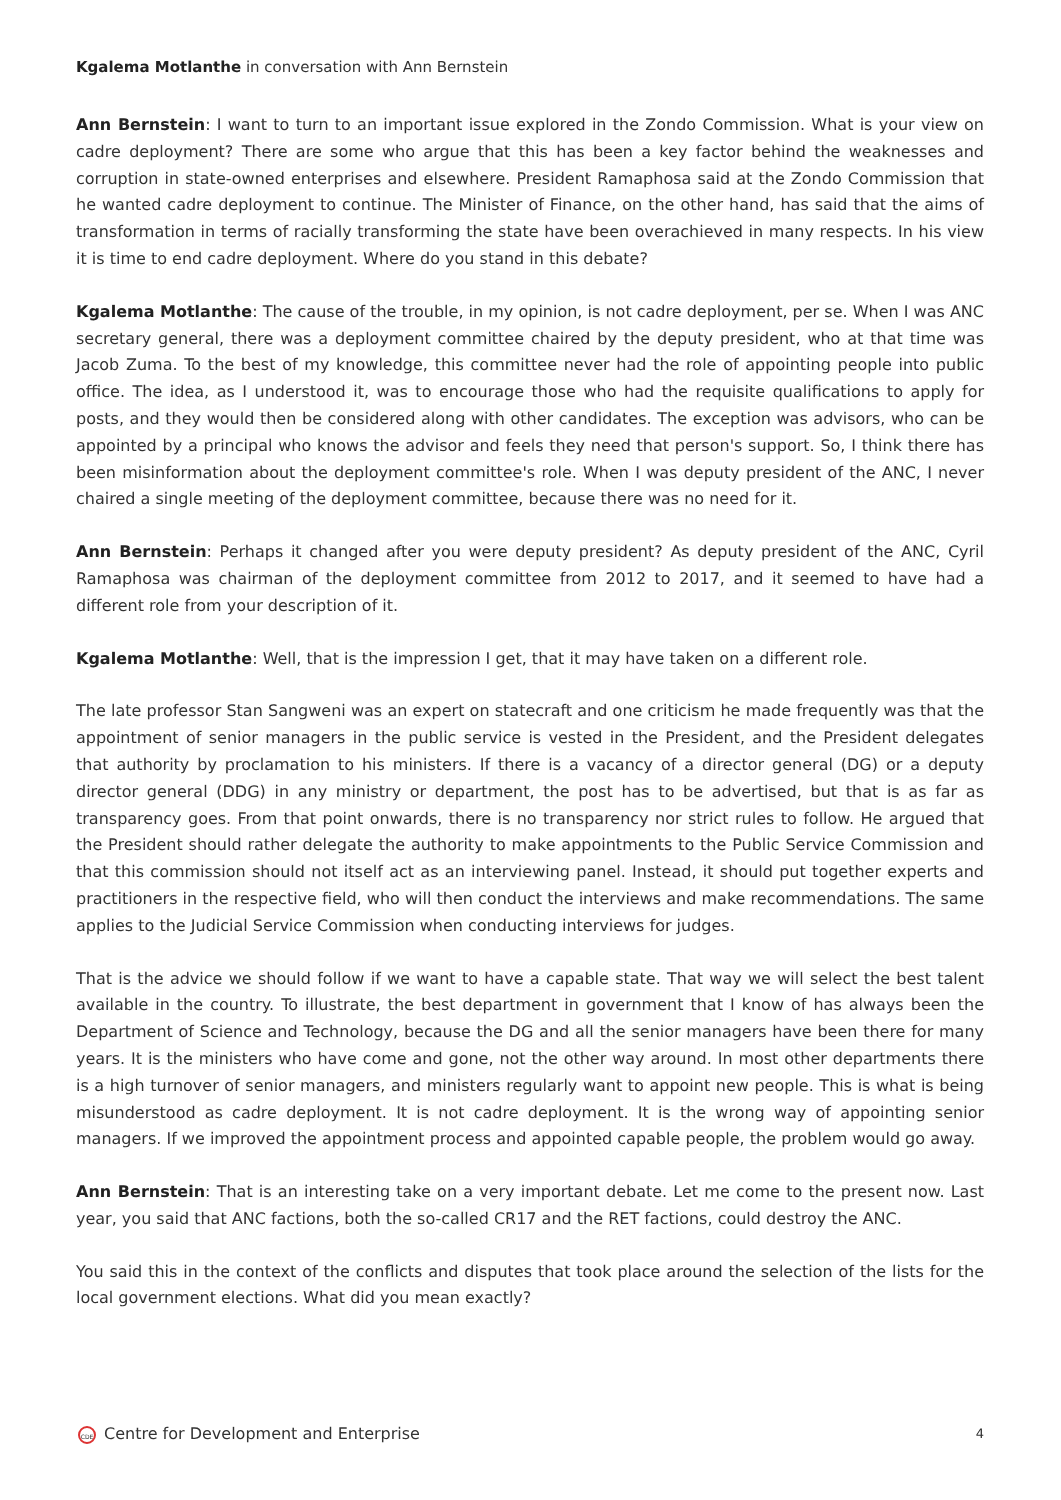Kgalema Motlanthe in conversation with Ann Bernstein
Ann Bernstein: I want to turn to an important issue explored in the Zondo Commission. What is your view on cadre deployment? There are some who argue that this has been a key factor behind the weaknesses and corruption in state-owned enterprises and elsewhere. President Ramaphosa said at the Zondo Commission that he wanted cadre deployment to continue. The Minister of Finance, on the other hand, has said that the aims of transformation in terms of racially transforming the state have been overachieved in many respects. In his view it is time to end cadre deployment. Where do you stand in this debate?
Kgalema Motlanthe: The cause of the trouble, in my opinion, is not cadre deployment, per se. When I was ANC secretary general, there was a deployment committee chaired by the deputy president, who at that time was Jacob Zuma. To the best of my knowledge, this committee never had the role of appointing people into public office. The idea, as I understood it, was to encourage those who had the requisite qualifications to apply for posts, and they would then be considered along with other candidates. The exception was advisors, who can be appointed by a principal who knows the advisor and feels they need that person's support. So, I think there has been misinformation about the deployment committee's role. When I was deputy president of the ANC, I never chaired a single meeting of the deployment committee, because there was no need for it.
Ann Bernstein: Perhaps it changed after you were deputy president? As deputy president of the ANC, Cyril Ramaphosa was chairman of the deployment committee from 2012 to 2017, and it seemed to have had a different role from your description of it.
Kgalema Motlanthe: Well, that is the impression I get, that it may have taken on a different role.
The late professor Stan Sangweni was an expert on statecraft and one criticism he made frequently was that the appointment of senior managers in the public service is vested in the President, and the President delegates that authority by proclamation to his ministers. If there is a vacancy of a director general (DG) or a deputy director general (DDG) in any ministry or department, the post has to be advertised, but that is as far as transparency goes. From that point onwards, there is no transparency nor strict rules to follow. He argued that the President should rather delegate the authority to make appointments to the Public Service Commission and that this commission should not itself act as an interviewing panel. Instead, it should put together experts and practitioners in the respective field, who will then conduct the interviews and make recommendations. The same applies to the Judicial Service Commission when conducting interviews for judges.
That is the advice we should follow if we want to have a capable state. That way we will select the best talent available in the country. To illustrate, the best department in government that I know of has always been the Department of Science and Technology, because the DG and all the senior managers have been there for many years. It is the ministers who have come and gone, not the other way around. In most other departments there is a high turnover of senior managers, and ministers regularly want to appoint new people. This is what is being misunderstood as cadre deployment. It is not cadre deployment. It is the wrong way of appointing senior managers. If we improved the appointment process and appointed capable people, the problem would go away.
Ann Bernstein: That is an interesting take on a very important debate. Let me come to the present now. Last year, you said that ANC factions, both the so-called CR17 and the RET factions, could destroy the ANC.
You said this in the context of the conflicts and disputes that took place around the selection of the lists for the local government elections. What did you mean exactly?
CDE Centre for Development and Enterprise 4